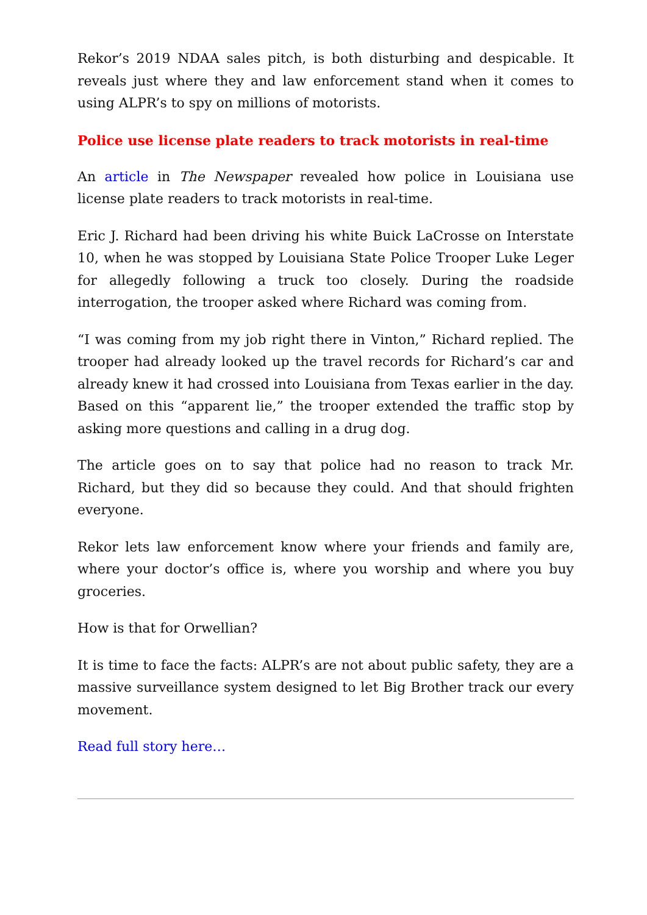Rekor’s 2019 NDAA sales pitch, is both disturbing and despicable. It reveals just where they and law enforcement stand when it comes to using ALPR’s to spy on millions of motorists.
Police use license plate readers to track motorists in real-time
An article in The Newspaper revealed how police in Louisiana use license plate readers to track motorists in real-time.
Eric J. Richard had been driving his white Buick LaCrosse on Interstate 10, when he was stopped by Louisiana State Police Trooper Luke Leger for allegedly following a truck too closely. During the roadside interrogation, the trooper asked where Richard was coming from.
“I was coming from my job right there in Vinton,” Richard replied. The trooper had already looked up the travel records for Richard’s car and already knew it had crossed into Louisiana from Texas earlier in the day. Based on this “apparent lie,” the trooper extended the traffic stop by asking more questions and calling in a drug dog.
The article goes on to say that police had no reason to track Mr. Richard, but they did so because they could. And that should frighten everyone.
Rekor lets law enforcement know where your friends and family are, where your doctor’s office is, where you worship and where you buy groceries.
How is that for Orwellian?
It is time to face the facts: ALPR’s are not about public safety, they are a massive surveillance system designed to let Big Brother track our every movement.
Read full story here…